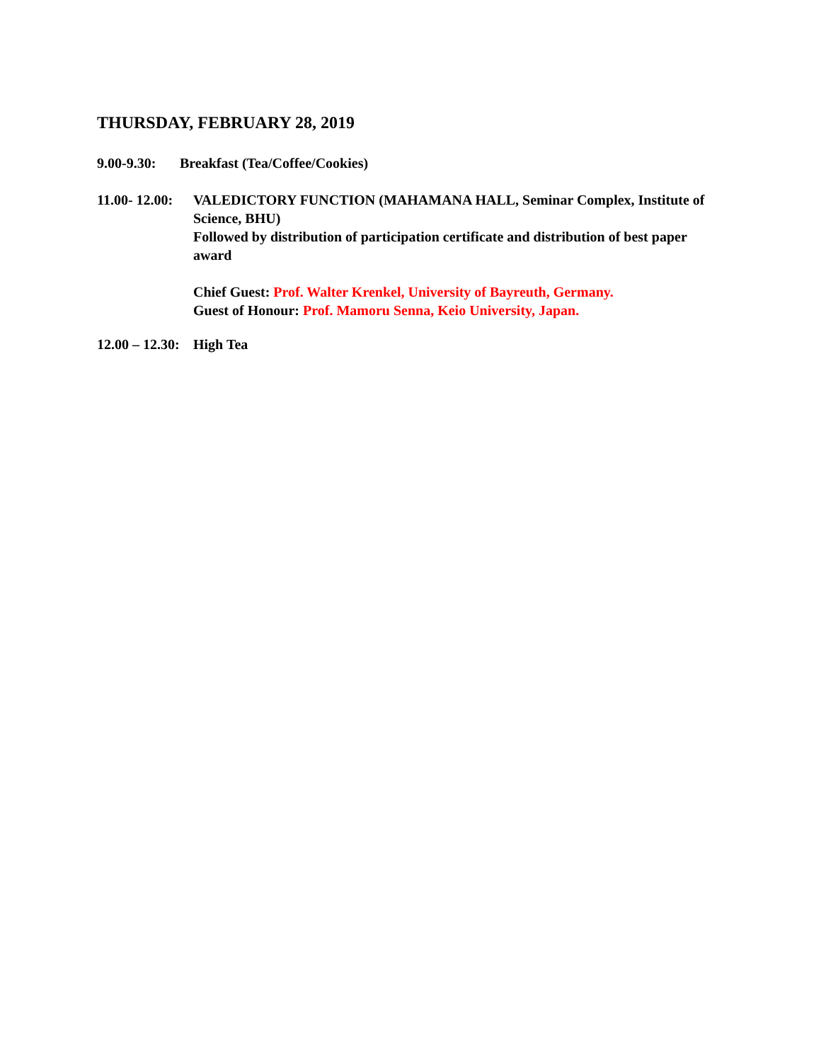THURSDAY, FEBRUARY 28, 2019
9.00-9.30:
Breakfast (Tea/Coffee/Cookies)
11.00- 12.00:
VALEDICTORY FUNCTION (MAHAMANA HALL, Seminar Complex, Institute of Science, BHU)
Followed by distribution of participation certificate and distribution of best paper award
Chief Guest: Prof. Walter Krenkel, University of Bayreuth, Germany.
Guest of Honour: Prof. Mamoru Senna, Keio University, Japan.
12.00 – 12.30:
High Tea